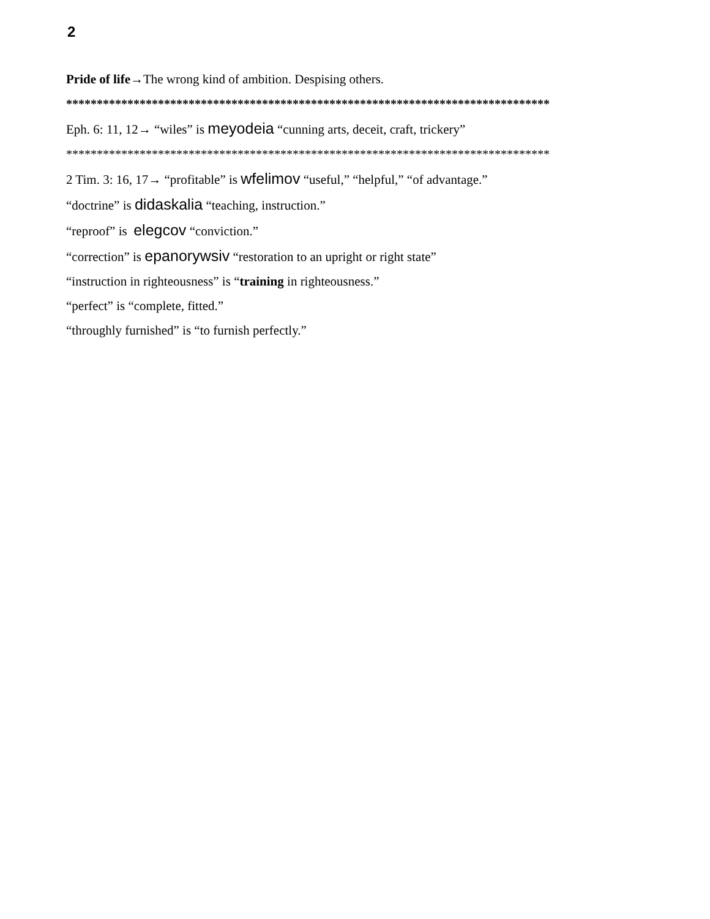2
Pride of life→The wrong kind of ambition. Despising others.
*******************************************************************************
Eph. 6: 11, 12→ “wiles” is meyodeia “cunning arts, deceit, craft, trickery”
*******************************************************************************
2 Tim. 3: 16, 17→ “profitable” is wfelimov “useful,” “helpful,” “of advantage.”
“doctrine” is didaskalia “teaching, instruction.”
“reproof” is elegcov “conviction.”
“correction” is epanorywsiv “restoration to an upright or right state”
“instruction in righteousness” is “training in righteousness.”
“perfect” is “complete, fitted.”
“throughly furnished” is “to furnish perfectly.”